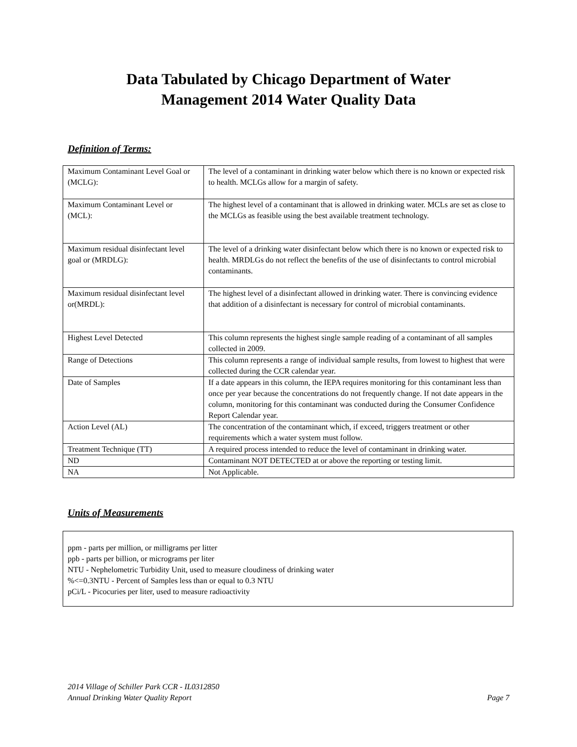Data Tabulated by Chicago Department of Water
Management 2014 Water Quality Data
Definition of Terms:
| Maximum Contaminant Level Goal or (MCLG): | The level of a contaminant in drinking water below which there is no known or expected risk to health. MCLGs allow for a margin of safety. |
| Maximum Contaminant Level or (MCL): | The highest level of a contaminant that is allowed in drinking water. MCLs are set as close to the MCLGs as feasible using the best available treatment technology. |
| Maximum residual disinfectant level goal or (MRDLG): | The level of a drinking water disinfectant below which there is no known or expected risk to health. MRDLGs do not reflect the benefits of the use of disinfectants to control microbial contaminants. |
| Maximum residual disinfectant level or(MRDL): | The highest level of a disinfectant allowed in drinking water. There is convincing evidence that addition of a disinfectant is necessary for control of microbial contaminants. |
| Highest Level Detected | This column represents the highest single sample reading of a contaminant of all samples collected in 2009. |
| Range of Detections | This column represents a range of individual sample results, from lowest to highest that were collected during the CCR calendar year. |
| Date of Samples | If a date appears in this column, the IEPA requires monitoring for this contaminant less than once per year because the concentrations do not frequently change. If not date appears in the column, monitoring for this contaminant was conducted during the Consumer Confidence Report Calendar year. |
| Action Level (AL) | The concentration of the contaminant which, if exceed, triggers treatment or other requirements which a water system must follow. |
| Treatment Technique (TT) | A required process intended to reduce the level of contaminant in drinking water. |
| ND | Contaminant NOT DETECTED at or above the reporting or testing limit. |
| NA | Not Applicable. |
Units of Measurements
ppm - parts per million, or milligrams per litter
ppb - parts per billion, or micrograms per liter
NTU - Nephelometric Turbidity Unit, used to measure cloudiness of drinking water
%<=0.3NTU - Percent of Samples less than or equal to 0.3 NTU
pCi/L - Picocuries per liter, used to measure radioactivity
2014 Village of Schiller Park CCR - IL0312850
Annual Drinking Water Quality Report Page 7